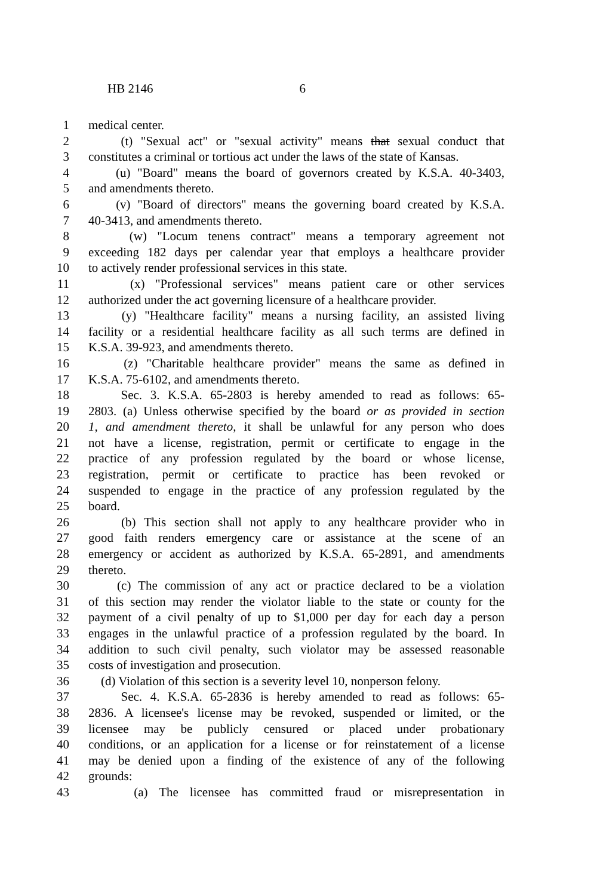HB 2146 6
1 medical center.
2 (t) "Sexual act" or "sexual activity" means that sexual conduct that
3 constitutes a criminal or tortious act under the laws of the state of Kansas.
4 (u) "Board" means the board of governors created by K.S.A. 40-3403,
5 and amendments thereto.
6 (v) "Board of directors" means the governing board created by K.S.A.
7 40-3413, and amendments thereto.
8 (w) "Locum tenens contract" means a temporary agreement not
9 exceeding 182 days per calendar year that employs a healthcare provider
10 to actively render professional services in this state.
11 (x) "Professional services" means patient care or other services
12 authorized under the act governing licensure of a healthcare provider.
13 (y) "Healthcare facility" means a nursing facility, an assisted living
14 facility or a residential healthcare facility as all such terms are defined in
15 K.S.A. 39-923, and amendments thereto.
16 (z) "Charitable healthcare provider" means the same as defined in
17 K.S.A. 75-6102, and amendments thereto.
18 Sec. 3. K.S.A. 65-2803 is hereby amended to read as follows: 65-
19 2803. (a) Unless otherwise specified by the board or as provided in section
20 1, and amendment thereto, it shall be unlawful for any person who does
21 not have a license, registration, permit or certificate to engage in the
22 practice of any profession regulated by the board or whose license,
23 registration, permit or certificate to practice has been revoked or
24 suspended to engage in the practice of any profession regulated by the
25 board.
26 (b) This section shall not apply to any healthcare provider who in
27 good faith renders emergency care or assistance at the scene of an
28 emergency or accident as authorized by K.S.A. 65-2891, and amendments
29 thereto.
30 (c) The commission of any act or practice declared to be a violation
31 of this section may render the violator liable to the state or county for the
32 payment of a civil penalty of up to $1,000 per day for each day a person
33 engages in the unlawful practice of a profession regulated by the board. In
34 addition to such civil penalty, such violator may be assessed reasonable
35 costs of investigation and prosecution.
36 (d) Violation of this section is a severity level 10, nonperson felony.
37 Sec. 4. K.S.A. 65-2836 is hereby amended to read as follows: 65-
38 2836. A licensee's license may be revoked, suspended or limited, or the
39 licensee may be publicly censured or placed under probationary
40 conditions, or an application for a license or for reinstatement of a license
41 may be denied upon a finding of the existence of any of the following
42 grounds:
43 (a) The licensee has committed fraud or misrepresentation in